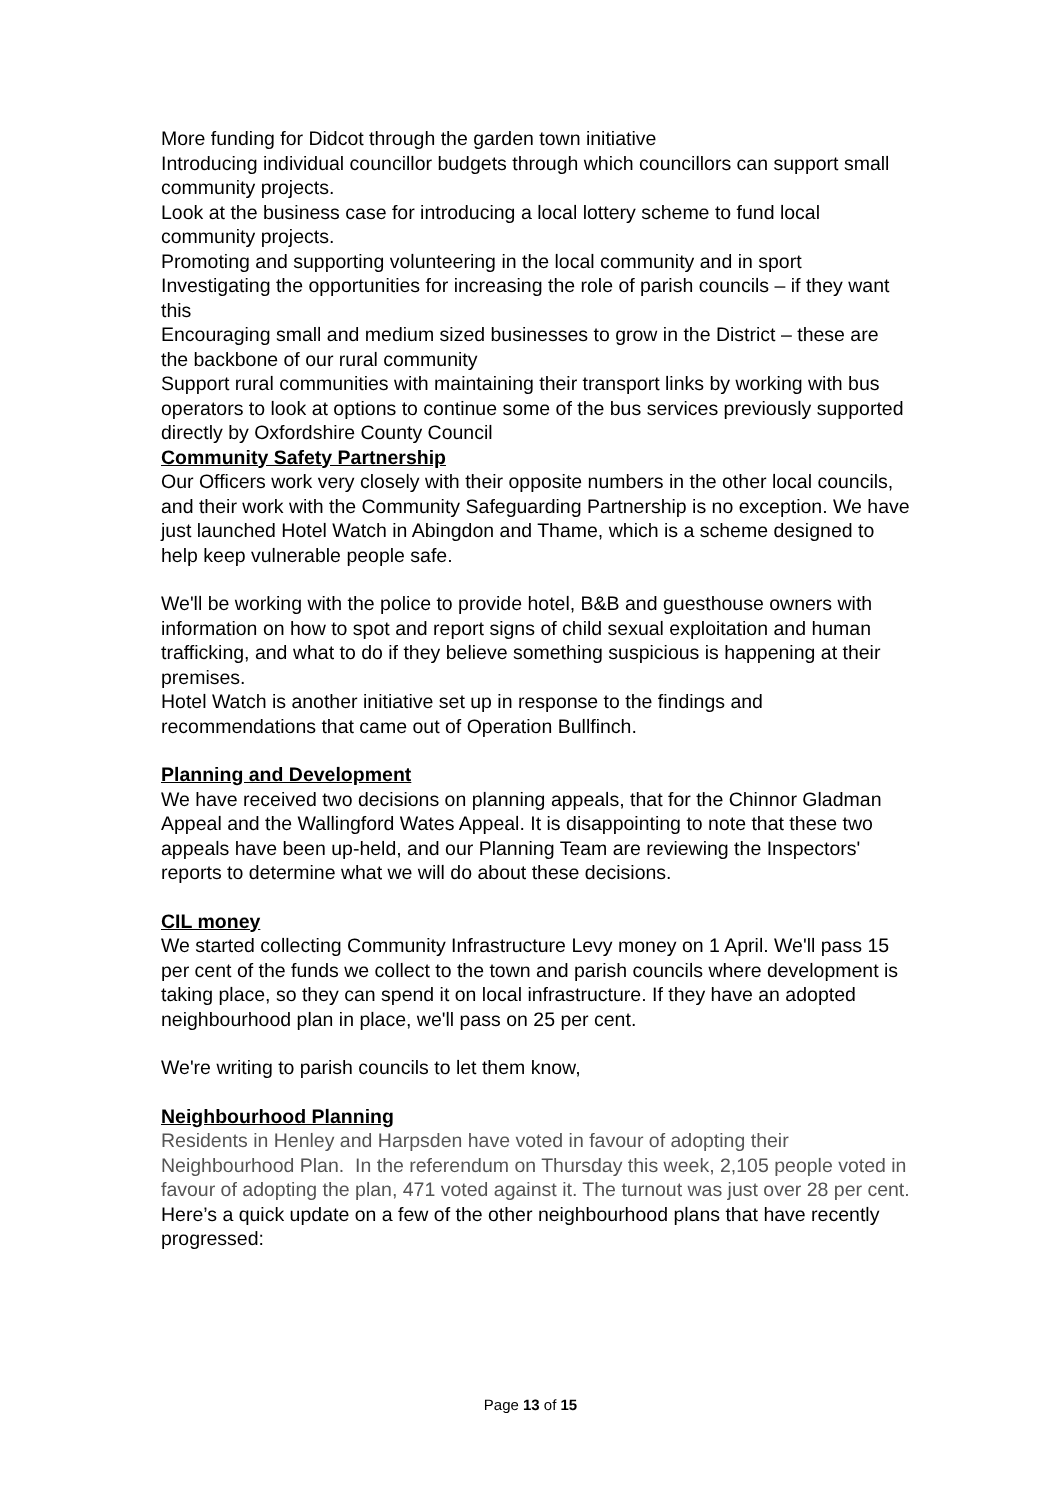More funding for Didcot through the garden town initiative
Introducing individual councillor budgets through which councillors can support small community projects.
Look at the business case for introducing a local lottery scheme to fund local community projects.
Promoting and supporting volunteering in the local community and in sport
Investigating the opportunities for increasing the role of parish councils – if they want this
Encouraging small and medium sized businesses to grow in the District – these are the backbone of our rural community
Support rural communities with maintaining their transport links by working with bus operators to look at options to continue some of the bus services previously supported directly by Oxfordshire County Council
Community Safety Partnership
Our Officers work very closely with their opposite numbers in the other local councils, and their work with the Community Safeguarding Partnership is no exception. We have just launched Hotel Watch in Abingdon and Thame, which is a scheme designed to help keep vulnerable people safe.
We'll be working with the police to provide hotel, B&B and guesthouse owners with information on how to spot and report signs of child sexual exploitation and human trafficking, and what to do if they believe something suspicious is happening at their premises.
Hotel Watch is another initiative set up in response to the findings and recommendations that came out of Operation Bullfinch.
Planning and Development
We have received two decisions on planning appeals, that for the Chinnor Gladman Appeal and the Wallingford Wates Appeal. It is disappointing to note that these two appeals have been up-held, and our Planning Team are reviewing the Inspectors' reports to determine what we will do about these decisions.
CIL money
We started collecting Community Infrastructure Levy money on 1 April. We'll pass 15 per cent of the funds we collect to the town and parish councils where development is taking place, so they can spend it on local infrastructure. If they have an adopted neighbourhood plan in place, we'll pass on 25 per cent.
We're writing to parish councils to let them know,
Neighbourhood Planning
Residents in Henley and Harpsden have voted in favour of adopting their Neighbourhood Plan. In the referendum on Thursday this week, 2,105 people voted in favour of adopting the plan, 471 voted against it. The turnout was just over 28 per cent.
Here’s a quick update on a few of the other neighbourhood plans that have recently progressed:
Page 13 of 15